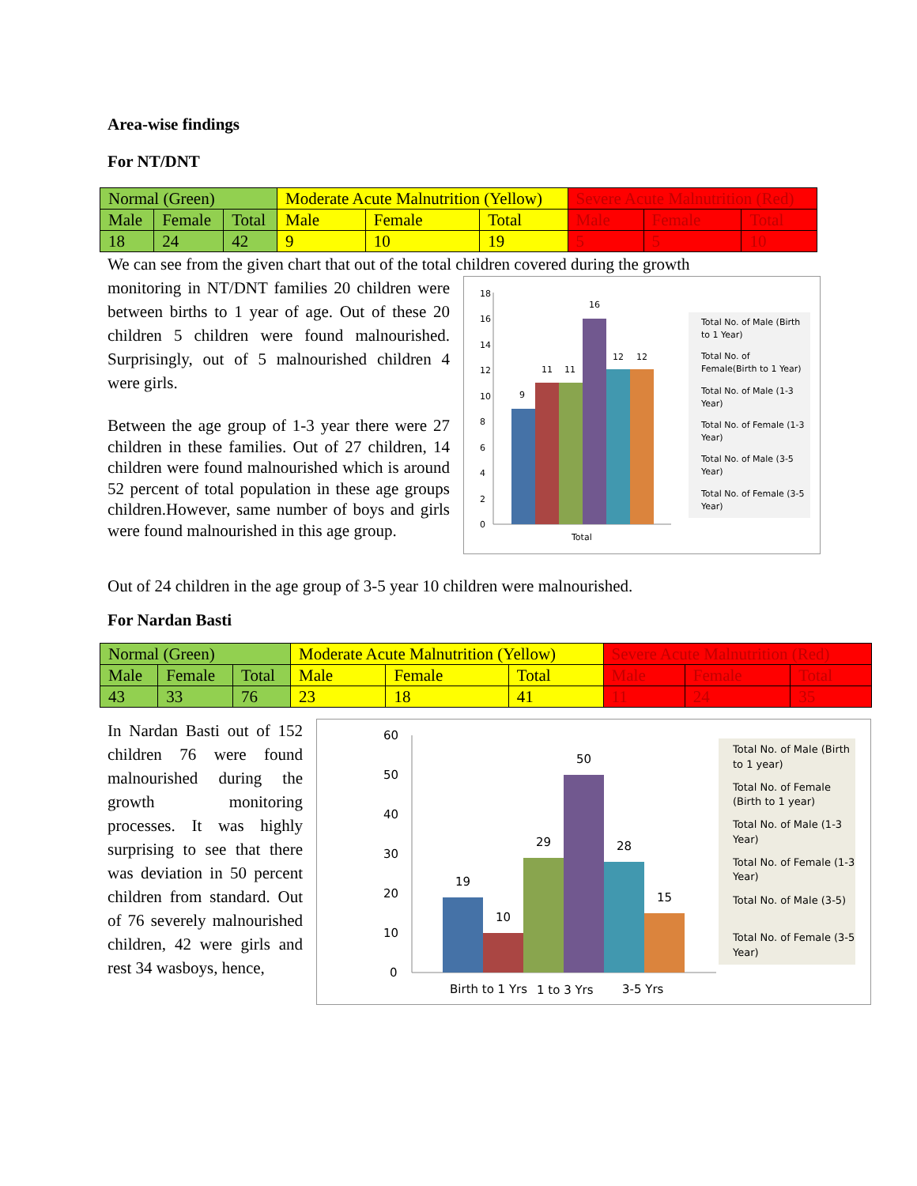Area-wise findings
For NT/DNT
| Normal (Green) | | | Moderate Acute Malnutrition (Yellow) | | | Severe Acute Malnutrition (Red) | | |
| Male | Female | Total | Male | Female | Total | Male | Female | Total |
| 18 | 24 | 42 | 9 | 10 | 19 | 5 | 5 | 10 |
We can see from the given chart that out of the total children covered during the growth
monitoring in NT/DNT families 20 children were between births to 1 year of age. Out of these 20 children 5 children were found malnourished. Surprisingly, out of 5 malnourished children 4 were girls.
Between the age group of 1-3 year there were 27 children in these families. Out of 27 children, 14 children were found malnourished which is around 52 percent of total population in these age groups children.However, same number of boys and girls were found malnourished in this age group.
18
16
14
12
10
8
6
4
2
0
9
11
11
16
12
12
Total
Total No. of Male (Birth
to 1 Year)
Total No. of
Female(Birth to 1 Year)
Total No. of Male (1-3
Year)
Total No. of Female (1-3
Year)
Total No. of Male (3-5
Year)
Total No. of Female (3-5
Year)
Out of 24 children in the age group of 3-5 year 10 children were malnourished.
For Nardan Basti
| Normal (Green) | | | Moderate Acute Malnutrition (Yellow) | | | Severe Acute Malnutrition (Red) | | |
| Male | Female | Total | Male | Female | Total | Male | Female | Total |
| 43 | 33 | 76 | 23 | 18 | 41 | 11 | 24 | 35 |
In Nardan Basti out of 152 children 76 were found malnourished during the growth monitoring processes. It was highly surprising to see that there was deviation in 50 percent children from standard. Out of 76 severely malnourished children, 42 were girls and rest 34 wasboys, hence,
60
50
40
30
20
10
0
19
10
29
50
28
15
Birth to 1 Yrs
1 to 3 Yrs
3-5 Yrs
Total No. of Male (Birth
to 1 year)
Total No. of Female
(Birth to 1 year)
Total No. of Male (1-3
Year)
Total No. of Female (1-3
Year)
Total No. of Male (3-5)
Total No. of Female (3-5
Year)